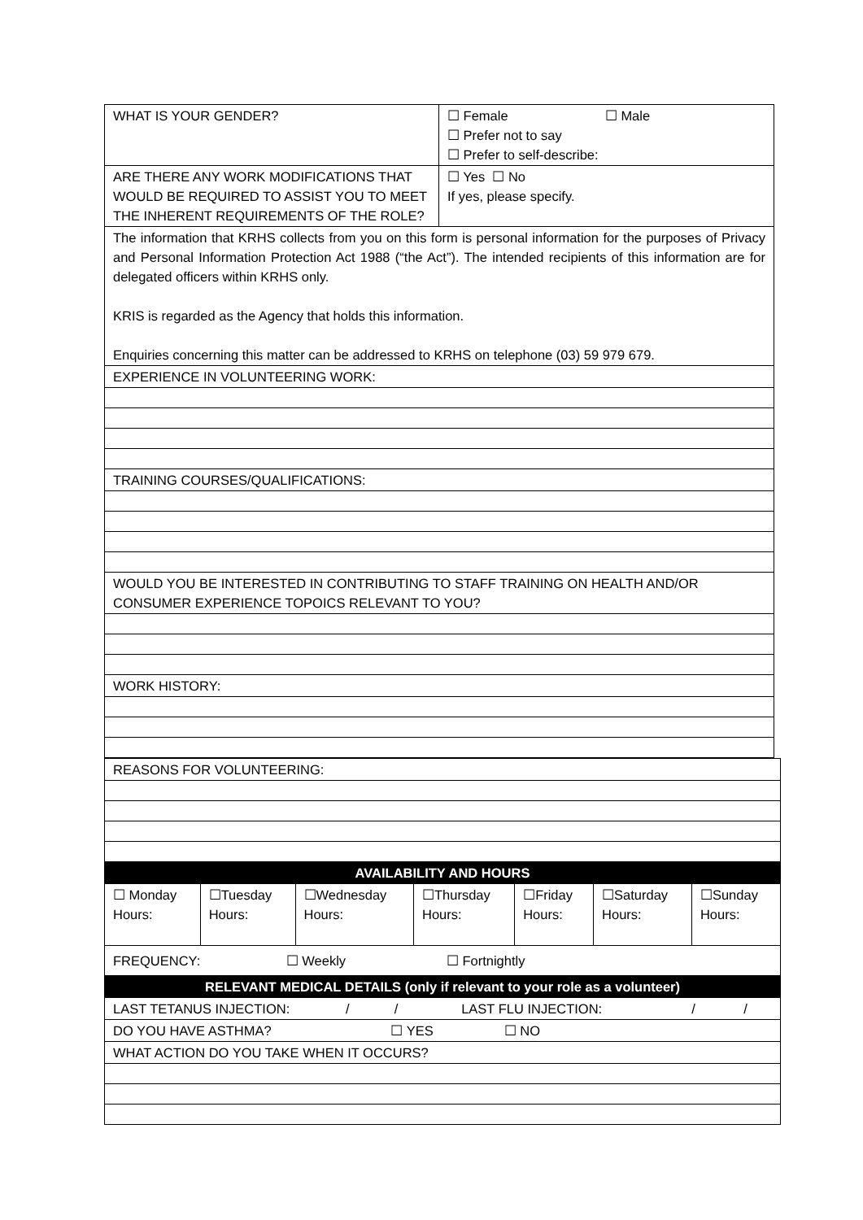| WHAT IS YOUR GENDER? | ☐ Female ☐ Male ☐ Prefer not to say ☐ Prefer to self-describe: |
| ARE THERE ANY WORK MODIFICATIONS THAT WOULD BE REQUIRED TO ASSIST YOU TO MEET THE INHERENT REQUIREMENTS OF THE ROLE? | ☐ Yes ☐ No If yes, please specify. |
| The information that KRHS collects from you on this form is personal information for the purposes of Privacy and Personal Information Protection Act 1988 (“the Act”). The intended recipients of this information are for delegated officers within KRHS only. KRIS is regarded as the Agency that holds this information. Enquiries concerning this matter can be addressed to KRHS on telephone (03) 59 979 679. | |
| EXPERIENCE IN VOLUNTEERING WORK: | |
| TRAINING COURSES/QUALIFICATIONS: | |
| WOULD YOU BE INTERESTED IN CONTRIBUTING TO STAFF TRAINING ON HEALTH AND/OR CONSUMER EXPERIENCE TOPOICS RELEVANT TO YOU? | |
| WORK HISTORY: | |
| REASONS FOR VOLUNTEERING: | | | | | | |
| AVAILABILITY AND HOURS | | | | | | |
| ☐ Monday Hours: | ☐Tuesday Hours: | ☐Wednesday Hours: | ☐Thursday Hours: | ☐Friday Hours: | ☐Saturday Hours: | ☐Sunday Hours: |
| FREQUENCY: ☐ Weekly ☐ Fortnightly | | | | | | |
| RELEVANT MEDICAL DETAILS (only if relevant to your role as a volunteer) | | | | | | |
| LAST TETANUS INJECTION: / / LAST FLU INJECTION: / / | | | | | | |
| DO YOU HAVE ASTHMA? ☐ YES ☐ NO | | | | | | |
| WHAT ACTION DO YOU TAKE WHEN IT OCCURS? | | | | | | |